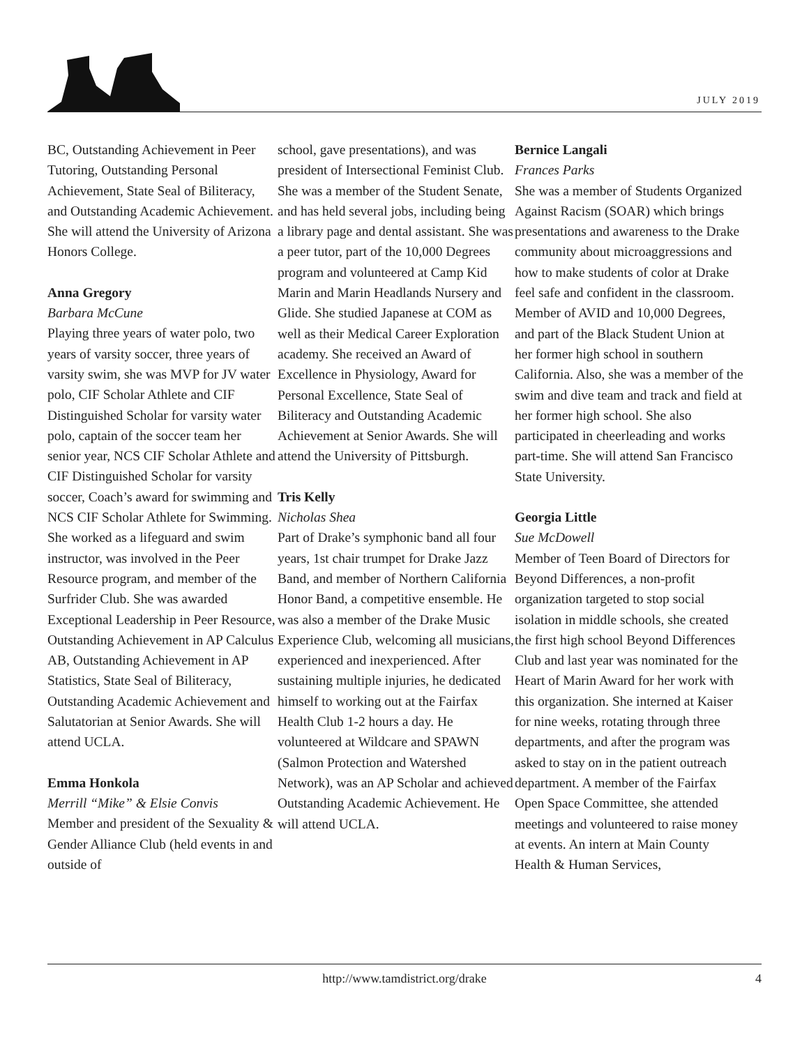JULY 2019
BC, Outstanding Achievement in Peer Tutoring, Outstanding Personal Achievement, State Seal of Biliteracy, and Outstanding Academic Achievement. She will attend the University of Arizona Honors College.
Anna Gregory
Barbara McCune
Playing three years of water polo, two years of varsity soccer, three years of varsity swim, she was MVP for JV water polo, CIF Scholar Athlete and CIF Distinguished Scholar for varsity water polo, captain of the soccer team her senior year, NCS CIF Scholar Athlete and CIF Distinguished Scholar for varsity soccer, Coach’s award for swimming and NCS CIF Scholar Athlete for Swimming. She worked as a lifeguard and swim instructor, was involved in the Peer Resource program, and member of the Surfrider Club. She was awarded Exceptional Leadership in Peer Resource, Outstanding Achievement in AP Calculus AB, Outstanding Achievement in AP Statistics, State Seal of Biliteracy, Outstanding Academic Achievement and Salutatorian at Senior Awards. She will attend UCLA.
Emma Honkola
Merrill “Mike” & Elsie Convis
Member and president of the Sexuality & Gender Alliance Club (held events in and outside of
school, gave presentations), and was president of Intersectional Feminist Club. She was a member of the Student Senate, and has held several jobs, including being a library page and dental assistant. She was a peer tutor, part of the 10,000 Degrees program and volunteered at Camp Kid Marin and Marin Headlands Nursery and Glide. She studied Japanese at COM as well as their Medical Career Exploration academy. She received an Award of Excellence in Physiology, Award for Personal Excellence, State Seal of Biliteracy and Outstanding Academic Achievement at Senior Awards. She will attend the University of Pittsburgh.
Tris Kelly
Nicholas Shea
Part of Drake’s symphonic band all four years, 1st chair trumpet for Drake Jazz Band, and member of Northern California Honor Band, a competitive ensemble. He was also a member of the Drake Music Experience Club, welcoming all musicians, experienced and inexperienced. After sustaining multiple injuries, he dedicated himself to working out at the Fairfax Health Club 1-2 hours a day. He volunteered at Wildcare and SPAWN (Salmon Protection and Watershed Network), was an AP Scholar and achieved Outstanding Academic Achievement. He will attend UCLA.
Bernice Langali
Frances Parks
She was a member of Students Organized Against Racism (SOAR) which brings presentations and awareness to the Drake community about microaggressions and how to make students of color at Drake feel safe and confident in the classroom. Member of AVID and 10,000 Degrees, and part of the Black Student Union at her former high school in southern California. Also, she was a member of the swim and dive team and track and field at her former high school. She also participated in cheerleading and works part-time. She will attend San Francisco State University.
Georgia Little
Sue McDowell
Member of Teen Board of Directors for Beyond Differences, a non-profit organization targeted to stop social isolation in middle schools, she created the first high school Beyond Differences Club and last year was nominated for the Heart of Marin Award for her work with this organization. She interned at Kaiser for nine weeks, rotating through three departments, and after the program was asked to stay on in the patient outreach department. A member of the Fairfax Open Space Committee, she attended meetings and volunteered to raise money at events. An intern at Main County Health & Human Services,
http://www.tamdistrict.org/drake
4